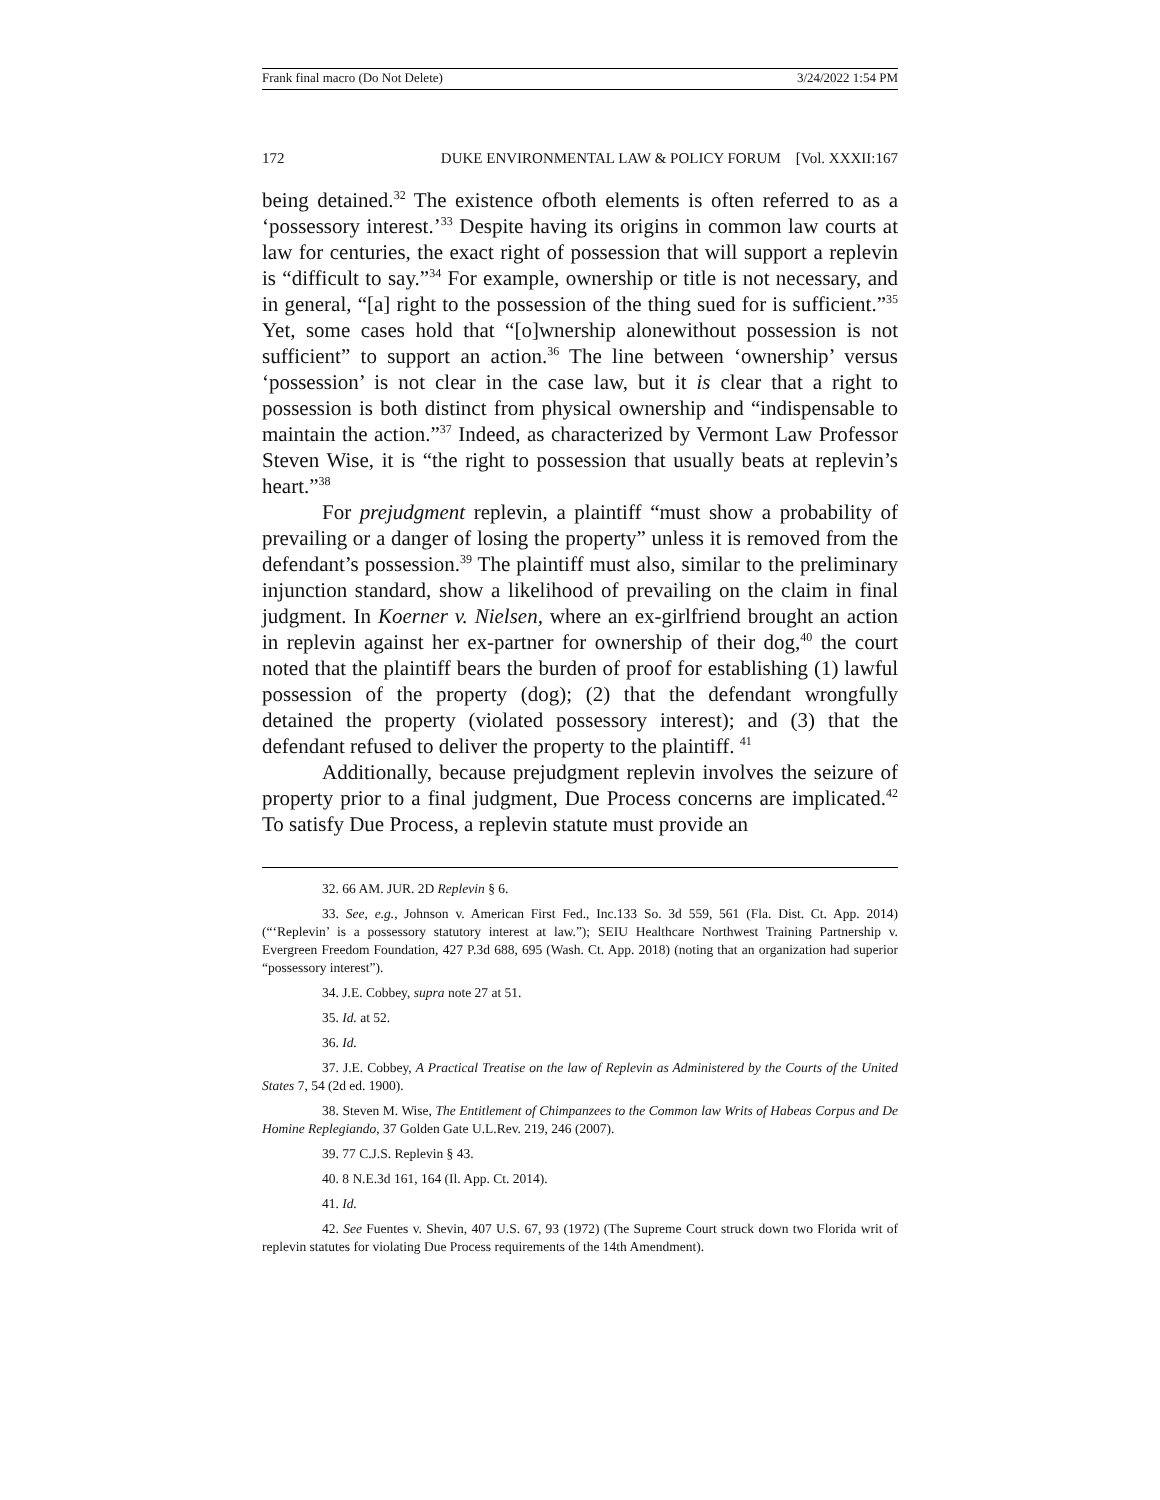Frank final macro (Do Not Delete) 3/24/2022 1:54 PM
172 DUKE ENVIRONMENTAL LAW & POLICY FORUM [Vol. XXXII:167
being detained.<sup>32</sup> The existence ofboth elements is often referred to as a ‘possessory interest.’<sup>33</sup> Despite having its origins in common law courts at law for centuries, the exact right of possession that will support a replevin is “difficult to say.”<sup>34</sup> For example, ownership or title is not necessary, and in general, “[a] right to the possession of the thing sued for is sufficient.”<sup>35</sup> Yet, some cases hold that “[o]wnership alonewithout possession is not sufficient” to support an action.<sup>36</sup> The line between ‘ownership’ versus ‘possession’ is not clear in the case law, but it is clear that a right to possession is both distinct from physical ownership and “indispensable to maintain the action.”<sup>37</sup> Indeed, as characterized by Vermont Law Professor Steven Wise, it is “the right to possession that usually beats at replevin’s heart.”<sup>38</sup>
For prejudgment replevin, a plaintiff “must show a probability of prevailing or a danger of losing the property” unless it is removed from the defendant’s possession.<sup>39</sup> The plaintiff must also, similar to the preliminary injunction standard, show a likelihood of prevailing on the claim in final judgment. In Koerner v. Nielsen, where an ex-girlfriend brought an action in replevin against her ex-partner for ownership of their dog,<sup>40</sup> the court noted that the plaintiff bears the burden of proof for establishing (1) lawful possession of the property (dog); (2) that the defendant wrongfully detained the property (violated possessory interest); and (3) that the defendant refused to deliver the property to the plaintiff. <sup>41</sup>
Additionally, because prejudgment replevin involves the seizure of property prior to a final judgment, Due Process concerns are implicated.<sup>42</sup> To satisfy Due Process, a replevin statute must provide an
32. 66 AM. JUR. 2D Replevin § 6.
33. See, e.g., Johnson v. American First Fed., Inc.133 So. 3d 559, 561 (Fla. Dist. Ct. App. 2014) (“‘Replevin’ is a possessory statutory interest at law.”); SEIU Healthcare Northwest Training Partnership v. Evergreen Freedom Foundation, 427 P.3d 688, 695 (Wash. Ct. App. 2018) (noting that an organization had superior “possessory interest”).
34. J.E. Cobbey, supra note 27 at 51.
35. Id. at 52.
36. Id.
37. J.E. Cobbey, A Practical Treatise on the law of Replevin as Administered by the Courts of the United States 7, 54 (2d ed. 1900).
38. Steven M. Wise, The Entitlement of Chimpanzees to the Common law Writs of Habeas Corpus and De Homine Replegiando, 37 Golden Gate U.L.Rev. 219, 246 (2007).
39. 77 C.J.S. Replevin § 43.
40. 8 N.E.3d 161, 164 (Il. App. Ct. 2014).
41. Id.
42. See Fuentes v. Shevin, 407 U.S. 67, 93 (1972) (The Supreme Court struck down two Florida writ of replevin statutes for violating Due Process requirements of the 14th Amendment).